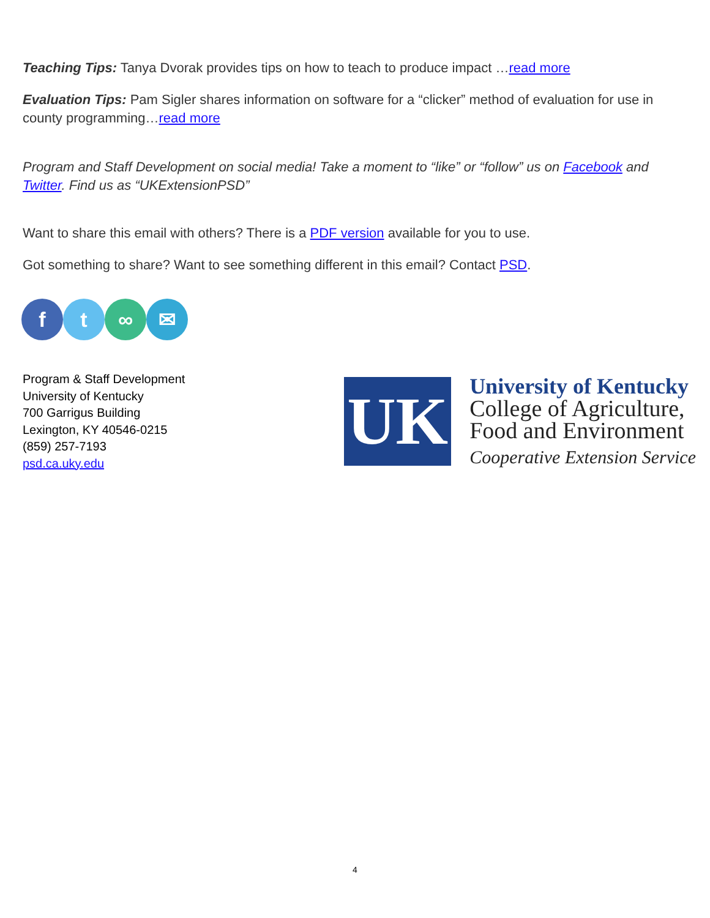Teaching Tips: Tanya Dvorak provides tips on how to teach to produce impact …read more
Evaluation Tips: Pam Sigler shares information on software for a “clicker” method of evaluation for use in county programming…read more
Program and Staff Development on social media! Take a moment to “like” or “follow” us on Facebook and Twitter. Find us as “UKExtensionPSD”
Want to share this email with others? There is a PDF version available for you to use.
Got something to share? Want to see something different in this email? Contact PSD.
ft ∞ ✉
Program & Staff Development
University of Kentucky
700 Garrigus Building
Lexington, KY 40546-0215
(859) 257-7193
psd.ca.uky.edu
UK
University of Kentucky
College of Agriculture,
Food and Environment
Cooperative Extension Service
4